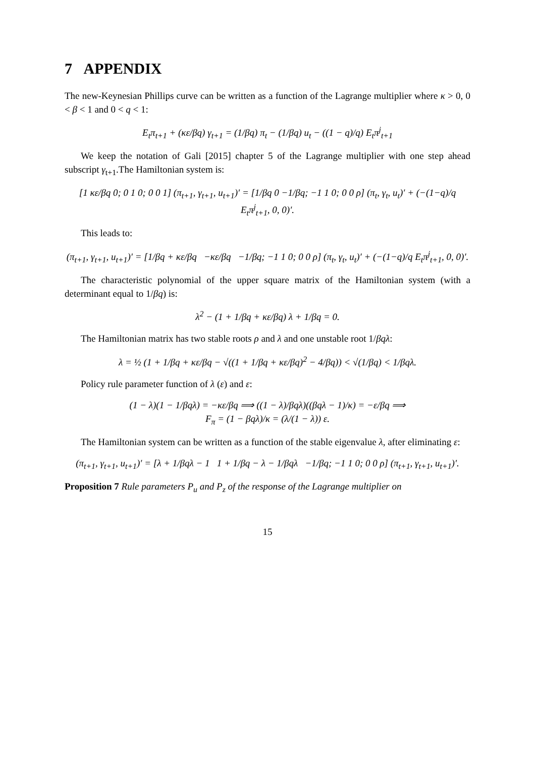7 APPENDIX
The new-Keynesian Phillips curve can be written as a function of the Lagrange multiplier where κ > 0, 0 < β < 1 and 0 < q < 1:
E<sub>t</sub>π<sub>t+1</sub> + (κε/βq) γ<sub>t+1</sub> = (1/βq) π<sub>t</sub> − (1/βq) u<sub>t</sub> − ((1 − q)/q) E<sub>t</sub>π<sup>j</sup><sub>t+1</sub>
We keep the notation of Gali [2015] chapter 5 of the Lagrange multiplier with one step ahead subscript γ<sub>t+1</sub>.The Hamiltonian system is:
[1 κε/βq 0; 0 1 0; 0 0 1] (π<sub>t+1</sub>, γ<sub>t+1</sub>, u<sub>t+1</sub>)′ = [1/βq 0 −1/βq; −1 1 0; 0 0 ρ] (π<sub>t</sub>, γ<sub>t</sub>, u<sub>t</sub>)′ + (−(1−q)/q E<sub>t</sub>π<sup>j</sup><sub>t+1</sub>, 0, 0)′.
This leads to:
(π<sub>t+1</sub>, γ<sub>t+1</sub>, u<sub>t+1</sub>)′ = [1/βq + κε/βq −κε/βq −1/βq; −1 1 0; 0 0 ρ] (π<sub>t</sub>, γ<sub>t</sub>, u<sub>t</sub>)′ + (−(1−q)/q E<sub>t</sub>π<sup>j</sup><sub>t+1</sub>, 0, 0)′.
The characteristic polynomial of the upper square matrix of the Hamiltonian system (with a determinant equal to 1/βq) is:
λ<sup>2</sup> − (1 + 1/βq + κε/βq) λ + 1/βq = 0.
The Hamiltonian matrix has two stable roots ρ and λ and one unstable root 1/βqλ:
λ = ½ (1 + 1/βq + κε/βq − √((1 + 1/βq + κε/βq)<sup>2</sup> − 4/βq)) < √(1/βq) < 1/βqλ.
Policy rule parameter function of λ (ε) and ε:
(1 − λ)(1 − 1/βqλ) = −κε/βq ⟹ ((1 − λ)/βqλ)((βqλ − 1)/κ) = −ε/βq ⟹
F<sub>π</sub> = (1 − βqλ)/κ = (λ/(1 − λ)) ε.
The Hamiltonian system can be written as a function of the stable eigenvalue λ, after eliminating ε:
(π<sub>t+1</sub>, γ<sub>t+1</sub>, u<sub>t+1</sub>)′ = [λ + 1/βqλ − 1 1 + 1/βq − λ − 1/βqλ −1/βq; −1 1 0; 0 0 ρ] (π<sub>t+1</sub>, γ<sub>t+1</sub>, u<sub>t+1</sub>)′.
Proposition 7 Rule parameters P<sub>u</sub> and P<sub>z</sub> of the response of the Lagrange multiplier on
15